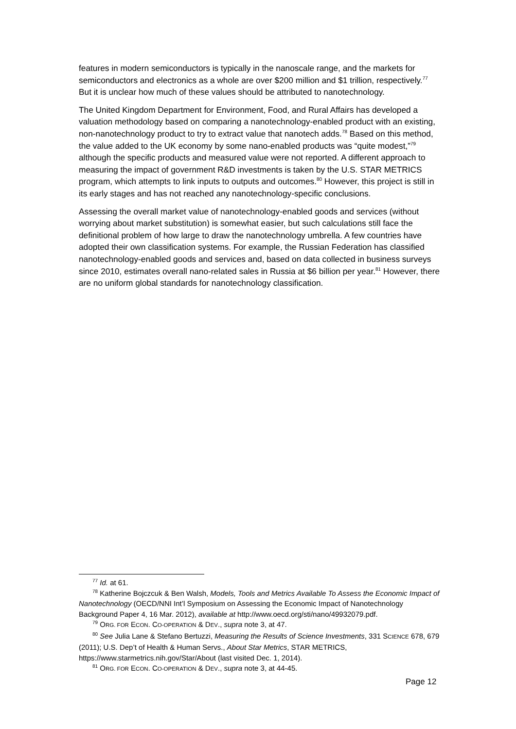features in modern semiconductors is typically in the nanoscale range, and the markets for semiconductors and electronics as a whole are over $200 million and $1 trillion, respectively.<sup>77</sup> But it is unclear how much of these values should be attributed to nanotechnology.
The United Kingdom Department for Environment, Food, and Rural Affairs has developed a valuation methodology based on comparing a nanotechnology-enabled product with an existing, non-nanotechnology product to try to extract value that nanotech adds.<sup>78</sup> Based on this method, the value added to the UK economy by some nano-enabled products was “quite modest,”<sup>79</sup> although the specific products and measured value were not reported. A different approach to measuring the impact of government R&D investments is taken by the U.S. STAR METRICS program, which attempts to link inputs to outputs and outcomes.<sup>80</sup> However, this project is still in its early stages and has not reached any nanotechnology-specific conclusions.
Assessing the overall market value of nanotechnology-enabled goods and services (without worrying about market substitution) is somewhat easier, but such calculations still face the definitional problem of how large to draw the nanotechnology umbrella. A few countries have adopted their own classification systems. For example, the Russian Federation has classified nanotechnology-enabled goods and services and, based on data collected in business surveys since 2010, estimates overall nano-related sales in Russia at $6 billion per year.<sup>81</sup> However, there are no uniform global standards for nanotechnology classification.
<sup>77</sup> Id. at 61.
<sup>78</sup> Katherine Bojczcuk & Ben Walsh, Models, Tools and Metrics Available To Assess the Economic Impact of Nanotechnology (OECD/NNI Int’l Symposium on Assessing the Economic Impact of Nanotechnology Background Paper 4, 16 Mar. 2012), available at http://www.oecd.org/sti/nano/49932079.pdf.
<sup>79</sup> ORG. FOR ECON. CO-OPERATION & DEV., supra note 3, at 47.
<sup>80</sup> See Julia Lane & Stefano Bertuzzi, Measuring the Results of Science Investments, 331 SCIENCE 678, 679 (2011); U.S. Dep’t of Health & Human Servs., About Star Metrics, STAR METRICS, https://www.starmetrics.nih.gov/Star/About (last visited Dec. 1, 2014).
<sup>81</sup> ORG. FOR ECON. CO-OPERATION & DEV., supra note 3, at 44-45.
Page 12